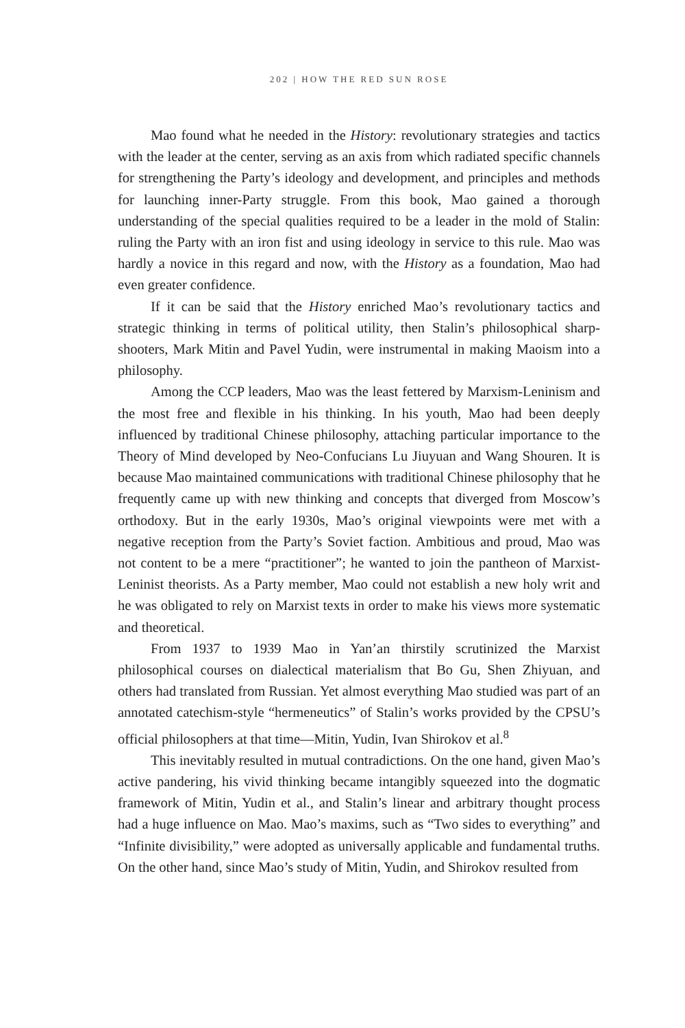202 | HOW THE RED SUN ROSE
Mao found what he needed in the History: revolutionary strategies and tactics with the leader at the center, serving as an axis from which radiated specific channels for strengthening the Party’s ideology and development, and principles and methods for launching inner-Party struggle. From this book, Mao gained a thorough understanding of the special qualities required to be a leader in the mold of Stalin: ruling the Party with an iron fist and using ideology in service to this rule. Mao was hardly a novice in this regard and now, with the History as a foundation, Mao had even greater confidence.
If it can be said that the History enriched Mao’s revolutionary tactics and strategic thinking in terms of political utility, then Stalin’s philosophical sharp-shooters, Mark Mitin and Pavel Yudin, were instrumental in making Maoism into a philosophy.
Among the CCP leaders, Mao was the least fettered by Marxism-Leninism and the most free and flexible in his thinking. In his youth, Mao had been deeply influenced by traditional Chinese philosophy, attaching particular importance to the Theory of Mind developed by Neo-Confucians Lu Jiuyuan and Wang Shouren. It is because Mao maintained communications with traditional Chinese philosophy that he frequently came up with new thinking and concepts that diverged from Moscow’s orthodoxy. But in the early 1930s, Mao’s original viewpoints were met with a negative reception from the Party’s Soviet faction. Ambitious and proud, Mao was not content to be a mere “practitioner”; he wanted to join the pantheon of Marxist-Leninist theorists. As a Party member, Mao could not establish a new holy writ and he was obligated to rely on Marxist texts in order to make his views more systematic and theoretical.
From 1937 to 1939 Mao in Yan’an thirstily scrutinized the Marxist philosophical courses on dialectical materialism that Bo Gu, Shen Zhiyuan, and others had translated from Russian. Yet almost everything Mao studied was part of an annotated catechism-style “hermeneutics” of Stalin’s works provided by the CPSU’s official philosophers at that time—Mitin, Yudin, Ivan Shirokov et al.<sup>8</sup>
This inevitably resulted in mutual contradictions. On the one hand, given Mao’s active pandering, his vivid thinking became intangibly squeezed into the dogmatic framework of Mitin, Yudin et al., and Stalin’s linear and arbitrary thought process had a huge influence on Mao. Mao’s maxims, such as “Two sides to everything” and “Infinite divisibility,” were adopted as universally applicable and fundamental truths. On the other hand, since Mao’s study of Mitin, Yudin, and Shirokov resulted from